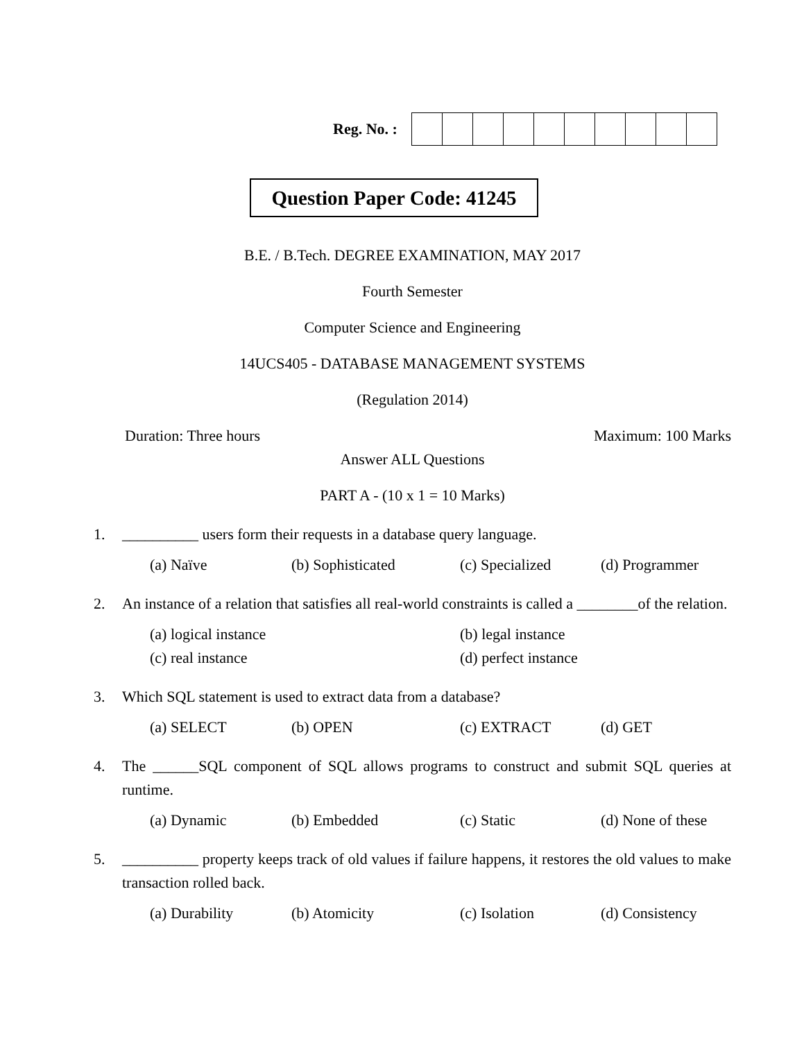Reg. No. :
Question Paper Code: 41245
B.E. / B.Tech. DEGREE EXAMINATION, MAY 2017
Fourth Semester
Computer Science and Engineering
14UCS405 - DATABASE MANAGEMENT SYSTEMS
(Regulation 2014)
Duration: Three hours Maximum: 100 Marks
Answer ALL Questions
PART A - (10 x 1 = 10 Marks)
1. __________ users form their requests in a database query language.
(a) Naïve (b) Sophisticated (c) Specialized (d) Programmer
2. An instance of a relation that satisfies all real-world constraints is called a ________of the relation.
(a) logical instance (b) legal instance (c) real instance (d) perfect instance
3. Which SQL statement is used to extract data from a database?
(a) SELECT (b) OPEN (c) EXTRACT (d) GET
4. The ______SQL component of SQL allows programs to construct and submit SQL queries at runtime.
(a) Dynamic (b) Embedded (c) Static (d) None of these
5. __________ property keeps track of old values if failure happens, it restores the old values to make transaction rolled back.
(a) Durability (b) Atomicity (c) Isolation (d) Consistency